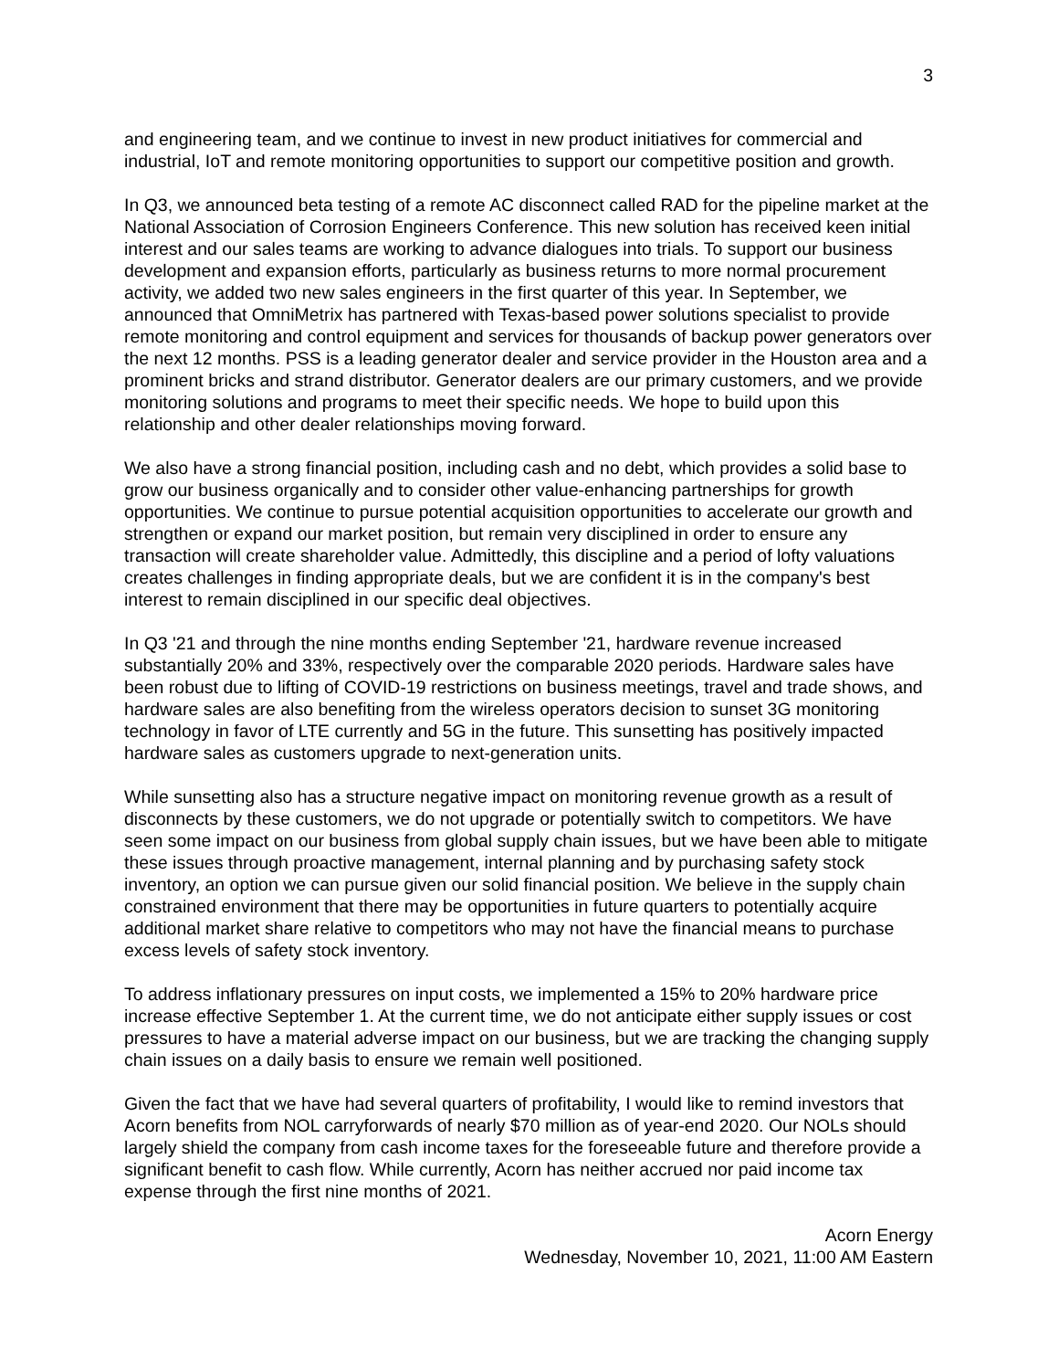3
and engineering team, and we continue to invest in new product initiatives for commercial and industrial, IoT and remote monitoring opportunities to support our competitive position and growth.
In Q3, we announced beta testing of a remote AC disconnect called RAD for the pipeline market at the National Association of Corrosion Engineers Conference. This new solution has received keen initial interest and our sales teams are working to advance dialogues into trials. To support our business development and expansion efforts, particularly as business returns to more normal procurement activity, we added two new sales engineers in the first quarter of this year. In September, we announced that OmniMetrix has partnered with Texas-based power solutions specialist to provide remote monitoring and control equipment and services for thousands of backup power generators over the next 12 months. PSS is a leading generator dealer and service provider in the Houston area and a prominent bricks and strand distributor. Generator dealers are our primary customers, and we provide monitoring solutions and programs to meet their specific needs. We hope to build upon this relationship and other dealer relationships moving forward.
We also have a strong financial position, including cash and no debt, which provides a solid base to grow our business organically and to consider other value-enhancing partnerships for growth opportunities. We continue to pursue potential acquisition opportunities to accelerate our growth and strengthen or expand our market position, but remain very disciplined in order to ensure any transaction will create shareholder value. Admittedly, this discipline and a period of lofty valuations creates challenges in finding appropriate deals, but we are confident it is in the company's best interest to remain disciplined in our specific deal objectives.
In Q3 '21 and through the nine months ending September '21, hardware revenue increased substantially 20% and 33%, respectively over the comparable 2020 periods. Hardware sales have been robust due to lifting of COVID-19 restrictions on business meetings, travel and trade shows, and hardware sales are also benefiting from the wireless operators decision to sunset 3G monitoring technology in favor of LTE currently and 5G in the future. This sunsetting has positively impacted hardware sales as customers upgrade to next-generation units.
While sunsetting also has a structure negative impact on monitoring revenue growth as a result of disconnects by these customers, we do not upgrade or potentially switch to competitors. We have seen some impact on our business from global supply chain issues, but we have been able to mitigate these issues through proactive management, internal planning and by purchasing safety stock inventory, an option we can pursue given our solid financial position. We believe in the supply chain constrained environment that there may be opportunities in future quarters to potentially acquire additional market share relative to competitors who may not have the financial means to purchase excess levels of safety stock inventory.
To address inflationary pressures on input costs, we implemented a 15% to 20% hardware price increase effective September 1. At the current time, we do not anticipate either supply issues or cost pressures to have a material adverse impact on our business, but we are tracking the changing supply chain issues on a daily basis to ensure we remain well positioned.
Given the fact that we have had several quarters of profitability, I would like to remind investors that Acorn benefits from NOL carryforwards of nearly $70 million as of year-end 2020. Our NOLs should largely shield the company from cash income taxes for the foreseeable future and therefore provide a significant benefit to cash flow. While currently, Acorn has neither accrued nor paid income tax expense through the first nine months of 2021.
Acorn Energy
Wednesday, November 10, 2021, 11:00 AM Eastern